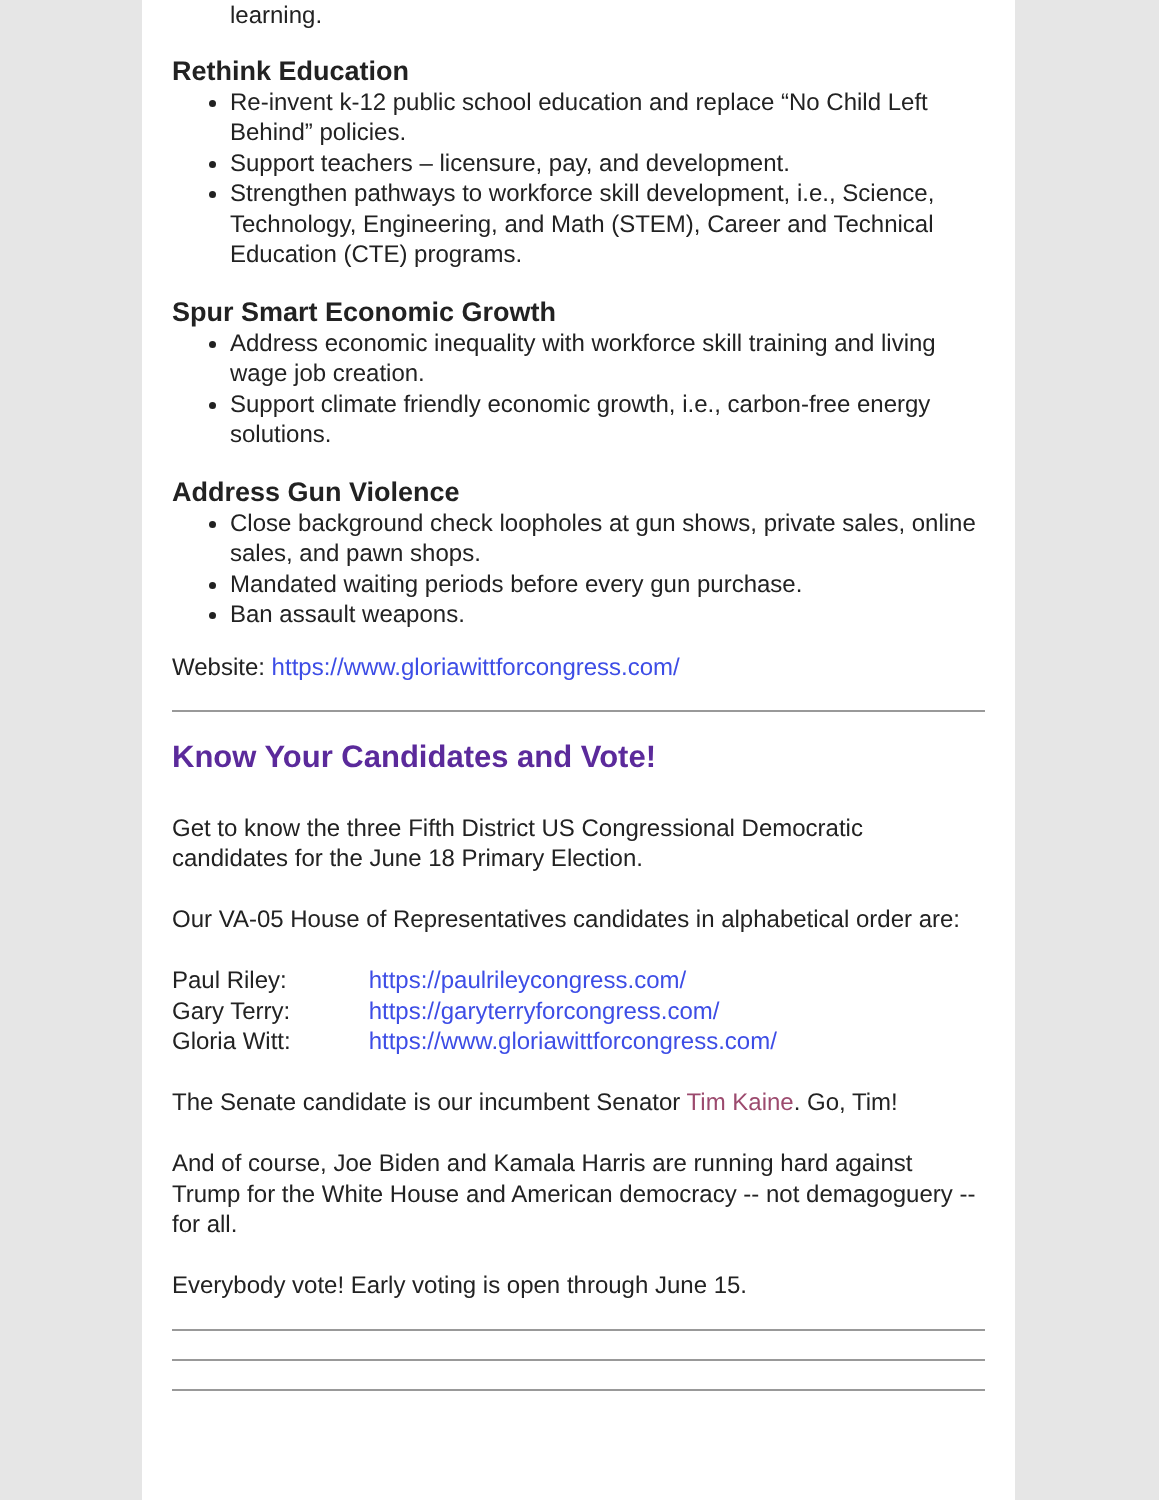learning.
Rethink Education
Re-invent k-12 public school education and replace “No Child Left Behind” policies.
Support teachers – licensure, pay, and development.
Strengthen pathways to workforce skill development, i.e., Science, Technology, Engineering, and Math (STEM), Career and Technical Education (CTE) programs.
Spur Smart Economic Growth
Address economic inequality with workforce skill training and living wage job creation.
Support climate friendly economic growth, i.e., carbon-free energy solutions.
Address Gun Violence
Close background check loopholes at gun shows, private sales, online sales, and pawn shops.
Mandated waiting periods before every gun purchase.
Ban assault weapons.
Website: https://www.gloriawittforcongress.com/
Know Your Candidates and Vote!
Get to know the three Fifth District US Congressional Democratic candidates for the June 18 Primary Election.
Our VA-05 House of Representatives candidates in alphabetical order are:
Paul Riley: https://paulrileycongress.com/
Gary Terry: https://garyterryforcongress.com/
Gloria Witt: https://www.gloriawittforcongress.com/
The Senate candidate is our incumbent Senator Tim Kaine. Go, Tim!
And of course, Joe Biden and Kamala Harris are running hard against Trump for the White House and American democracy -- not demagoguery -- for all.
Everybody vote! Early voting is open through June 15.